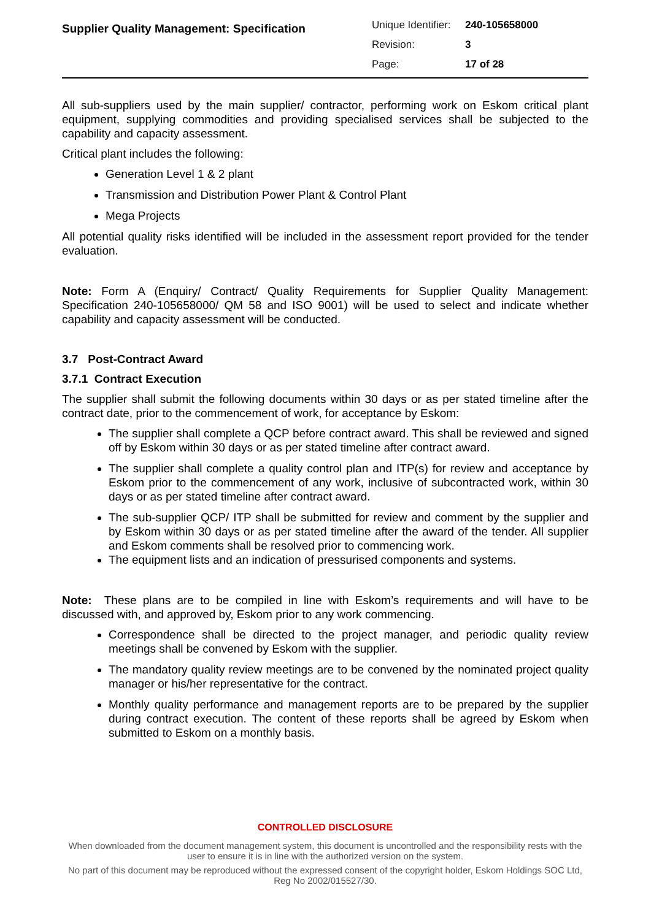Supplier Quality Management: Specification
| Unique Identifier: | 240-105658000 |
| Revision: | 3 |
| Page: | 17 of 28 |
All sub-suppliers used by the main supplier/ contractor, performing work on Eskom critical plant equipment, supplying commodities and providing specialised services shall be subjected to the capability and capacity assessment.
Critical plant includes the following:
Generation Level 1 & 2 plant
Transmission and Distribution Power Plant & Control Plant
Mega Projects
All potential quality risks identified will be included in the assessment report provided for the tender evaluation.
Note: Form A (Enquiry/ Contract/ Quality Requirements for Supplier Quality Management: Specification 240-105658000/ QM 58 and ISO 9001) will be used to select and indicate whether capability and capacity assessment will be conducted.
3.7 Post-Contract Award
3.7.1 Contract Execution
The supplier shall submit the following documents within 30 days or as per stated timeline after the contract date, prior to the commencement of work, for acceptance by Eskom:
The supplier shall complete a QCP before contract award. This shall be reviewed and signed off by Eskom within 30 days or as per stated timeline after contract award.
The supplier shall complete a quality control plan and ITP(s) for review and acceptance by Eskom prior to the commencement of any work, inclusive of subcontracted work, within 30 days or as per stated timeline after contract award.
The sub-supplier QCP/ ITP shall be submitted for review and comment by the supplier and by Eskom within 30 days or as per stated timeline after the award of the tender. All supplier and Eskom comments shall be resolved prior to commencing work.
The equipment lists and an indication of pressurised components and systems.
Note: These plans are to be compiled in line with Eskom’s requirements and will have to be discussed with, and approved by, Eskom prior to any work commencing.
Correspondence shall be directed to the project manager, and periodic quality review meetings shall be convened by Eskom with the supplier.
The mandatory quality review meetings are to be convened by the nominated project quality manager or his/her representative for the contract.
Monthly quality performance and management reports are to be prepared by the supplier during contract execution. The content of these reports shall be agreed by Eskom when submitted to Eskom on a monthly basis.
CONTROLLED DISCLOSURE
When downloaded from the document management system, this document is uncontrolled and the responsibility rests with the user to ensure it is in line with the authorized version on the system.
No part of this document may be reproduced without the expressed consent of the copyright holder, Eskom Holdings SOC Ltd, Reg No 2002/015527/30.